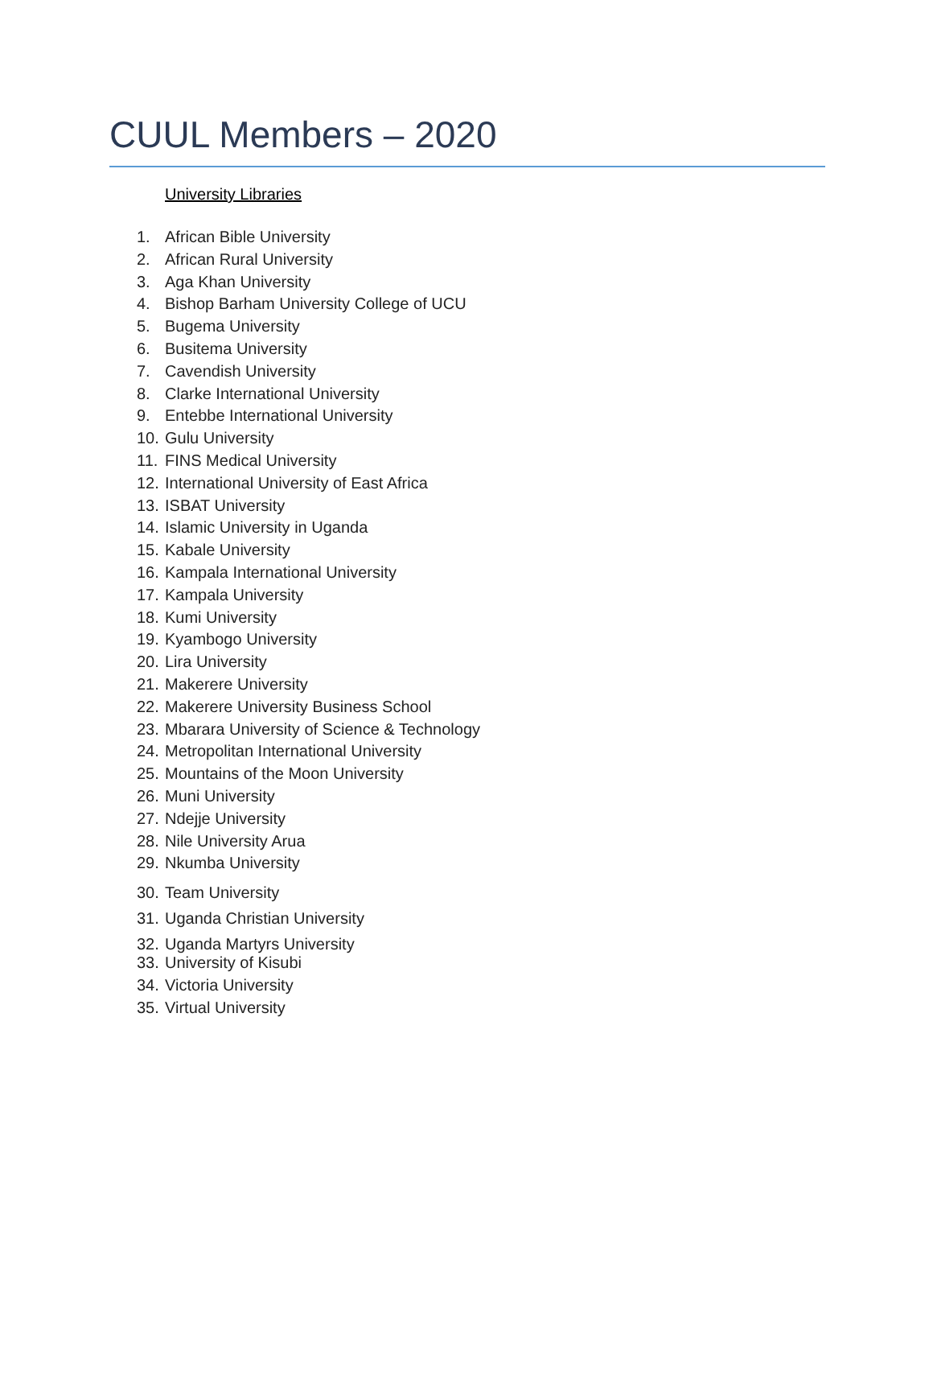CUUL Members – 2020
University Libraries
1. African Bible University
2. African Rural University
3. Aga Khan University
4. Bishop Barham University College of UCU
5. Bugema University
6. Busitema University
7. Cavendish University
8. Clarke International University
9. Entebbe International University
10. Gulu University
11. FINS Medical University
12. International University of East Africa
13. ISBAT University
14. Islamic University in Uganda
15. Kabale University
16. Kampala International University
17. Kampala University
18. Kumi University
19. Kyambogo University
20. Lira University
21. Makerere University
22. Makerere University Business School
23. Mbarara University of Science & Technology
24. Metropolitan International University
25. Mountains of the Moon University
26. Muni University
27. Ndejje University
28. Nile University Arua
29. Nkumba University
30. Team University
31. Uganda Christian University
32. Uganda Martyrs University
33. University of Kisubi
34. Victoria University
35. Virtual University